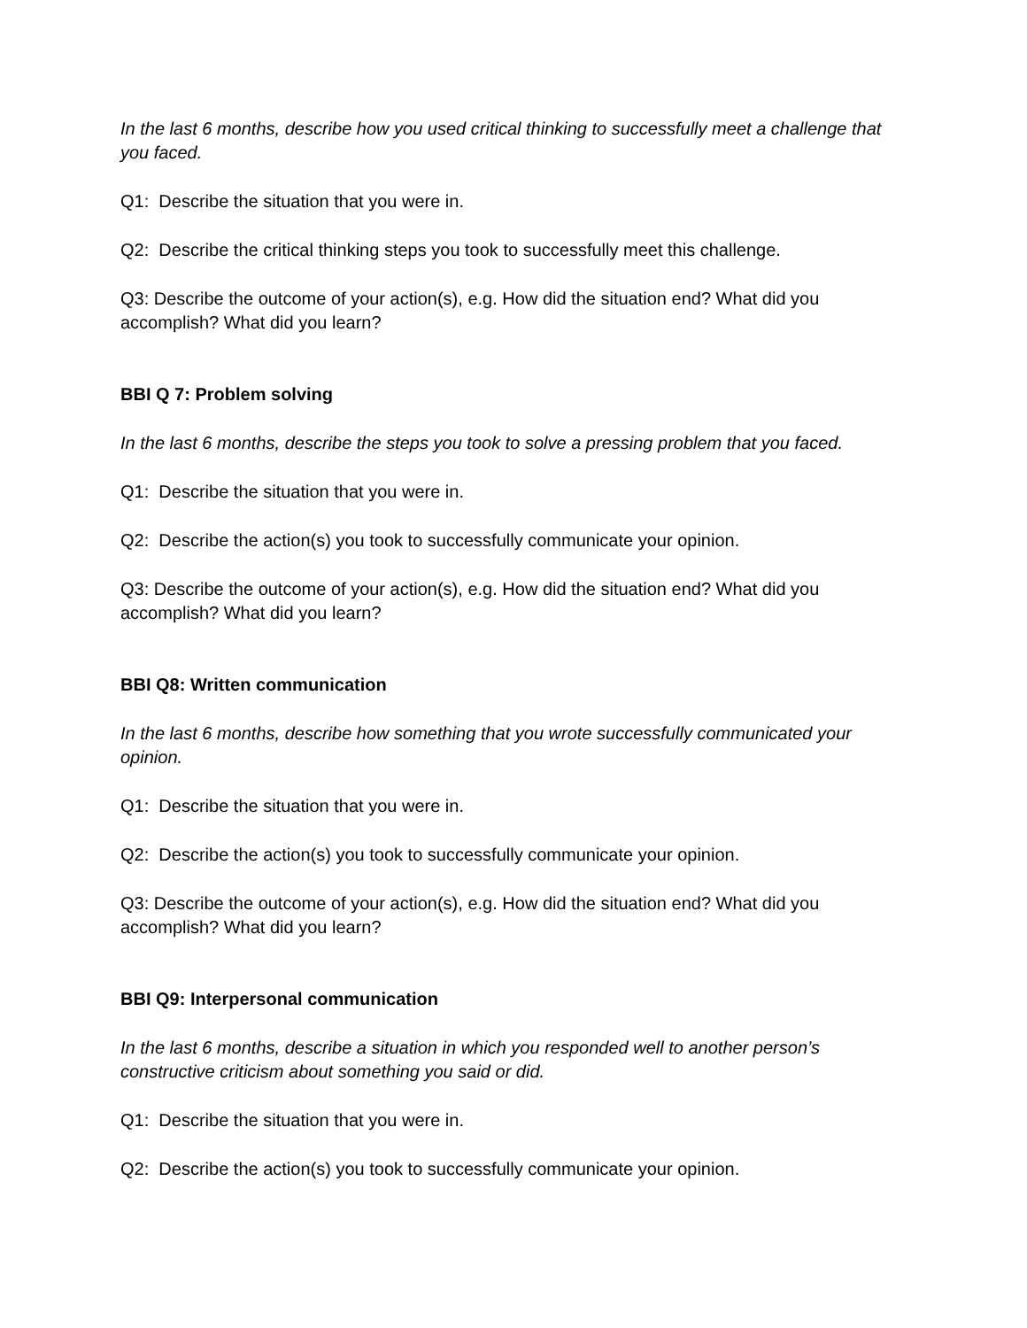In the last 6 months, describe how you used critical thinking to successfully meet a challenge that you faced.
Q1: Describe the situation that you were in.
Q2: Describe the critical thinking steps you took to successfully meet this challenge.
Q3: Describe the outcome of your action(s), e.g. How did the situation end? What did you accomplish? What did you learn?
BBI Q 7: Problem solving
In the last 6 months, describe the steps you took to solve a pressing problem that you faced.
Q1: Describe the situation that you were in.
Q2: Describe the action(s) you took to successfully communicate your opinion.
Q3: Describe the outcome of your action(s), e.g. How did the situation end? What did you accomplish? What did you learn?
BBI Q8: Written communication
In the last 6 months, describe how something that you wrote successfully communicated your opinion.
Q1: Describe the situation that you were in.
Q2: Describe the action(s) you took to successfully communicate your opinion.
Q3: Describe the outcome of your action(s), e.g. How did the situation end? What did you accomplish? What did you learn?
BBI Q9: Interpersonal communication
In the last 6 months, describe a situation in which you responded well to another person’s constructive criticism about something you said or did.
Q1: Describe the situation that you were in.
Q2: Describe the action(s) you took to successfully communicate your opinion.